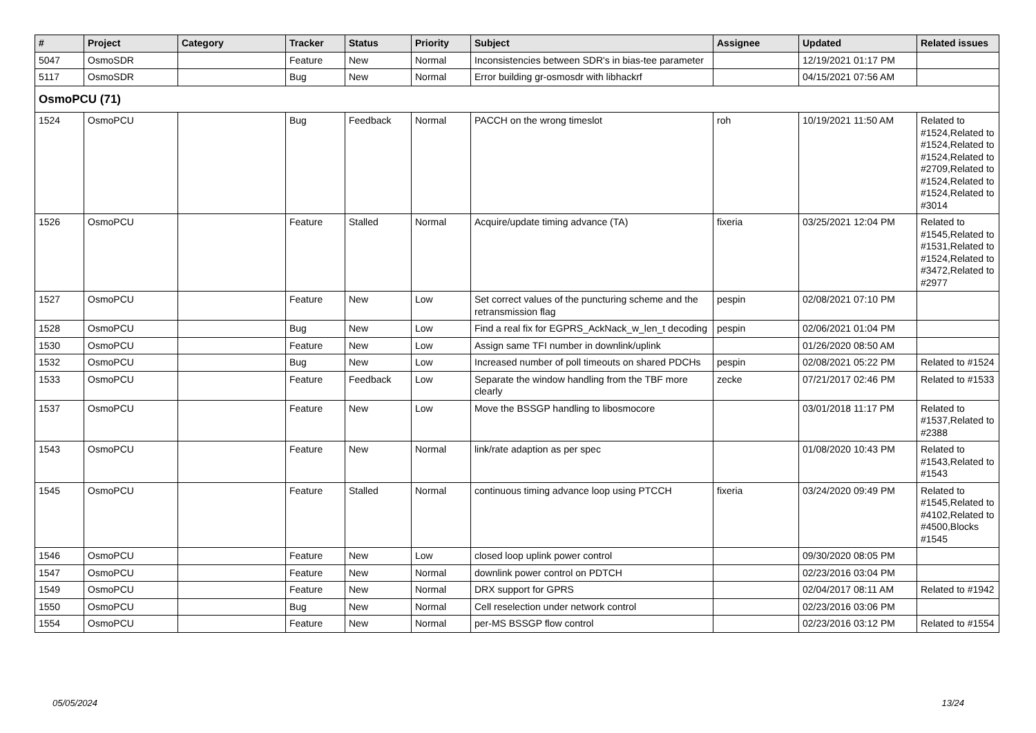| # | Project | Category | Tracker | Status | Priority | Subject | Assignee | Updated | Related issues |
| --- | --- | --- | --- | --- | --- | --- | --- | --- | --- |
| 5047 | OsmoSDR | | Feature | New | Normal | Inconsistencies between SDR's in bias-tee parameter | | 12/19/2021 01:17 PM | |
| 5117 | OsmoSDR | | Bug | New | Normal | Error building gr-osmosdr with libhackrf | | 04/15/2021 07:56 AM | |
| OsmoPCU (71) | | | | | | | | | |
| 1524 | OsmoPCU | | Bug | Feedback | Normal | PACCH on the wrong timeslot | roh | 10/19/2021 11:50 AM | Related to #1524,Related to #1524,Related to #1524,Related to #2709,Related to #1524,Related to #1524,Related to #3014 |
| 1526 | OsmoPCU | | Feature | Stalled | Normal | Acquire/update timing advance (TA) | fixeria | 03/25/2021 12:04 PM | Related to #1545,Related to #1531,Related to #1524,Related to #3472,Related to #2977 |
| 1527 | OsmoPCU | | Feature | New | Low | Set correct values of the puncturing scheme and the retransmission flag | pespin | 02/08/2021 07:10 PM | |
| 1528 | OsmoPCU | | Bug | New | Low | Find a real fix for EGPRS_AckNack_w_len_t decoding | pespin | 02/06/2021 01:04 PM | |
| 1530 | OsmoPCU | | Feature | New | Low | Assign same TFI number in downlink/uplink | | 01/26/2020 08:50 AM | |
| 1532 | OsmoPCU | | Bug | New | Low | Increased number of poll timeouts on shared PDCHs | pespin | 02/08/2021 05:22 PM | Related to #1524 |
| 1533 | OsmoPCU | | Feature | Feedback | Low | Separate the window handling from the TBF more clearly | zecke | 07/21/2017 02:46 PM | Related to #1533 |
| 1537 | OsmoPCU | | Feature | New | Low | Move the BSSGP handling to libosmocore | | 03/01/2018 11:17 PM | Related to #1537,Related to #2388 |
| 1543 | OsmoPCU | | Feature | New | Normal | link/rate adaption as per spec | | 01/08/2020 10:43 PM | Related to #1543,Related to #1543 |
| 1545 | OsmoPCU | | Feature | Stalled | Normal | continuous timing advance loop using PTCCH | fixeria | 03/24/2020 09:49 PM | Related to #1545,Related to #4102,Related to #4500,Blocks #1545 |
| 1546 | OsmoPCU | | Feature | New | Low | closed loop uplink power control | | 09/30/2020 08:05 PM | |
| 1547 | OsmoPCU | | Feature | New | Normal | downlink power control on PDTCH | | 02/23/2016 03:04 PM | |
| 1549 | OsmoPCU | | Feature | New | Normal | DRX support for GPRS | | 02/04/2017 08:11 AM | Related to #1942 |
| 1550 | OsmoPCU | | Bug | New | Normal | Cell reselection under network control | | 02/23/2016 03:06 PM | |
| 1554 | OsmoPCU | | Feature | New | Normal | per-MS BSSGP flow control | | 02/23/2016 03:12 PM | Related to #1554 |
05/05/2024 13/24